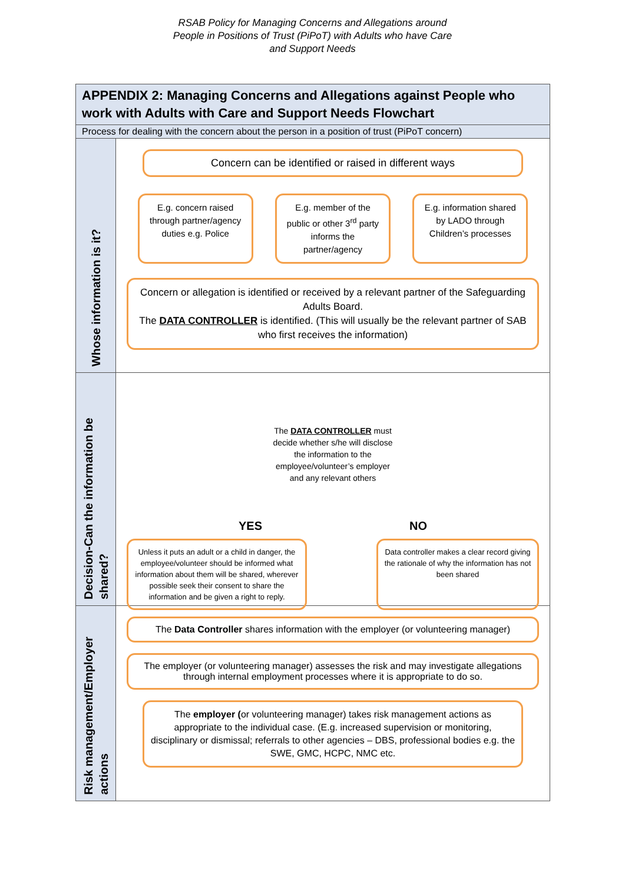RSAB Policy for Managing Concerns and Allegations around
People in Positions of Trust (PiPoT) with Adults who have Care
and Support Needs
APPENDIX 2: Managing Concerns and Allegations against People who work with Adults with Care and Support Needs Flowchart
Process for dealing with the concern about the person in a position of trust (PiPoT concern)
Whose information is it?
Concern can be identified or raised in different ways
E.g. concern raised through partner/agency duties e.g. Police
E.g. member of the public or other 3<sup>rd</sup> party informs the partner/agency
E.g. information shared by LADO through Children’s processes
Concern or allegation is identified or received by a relevant partner of the Safeguarding Adults Board.
The DATA CONTROLLER is identified. (This will usually be the relevant partner of SAB who first receives the information)
Decision-Can the information be shared?
The DATA CONTROLLER must decide whether s/he will disclose the information to the employee/volunteer’s employer and any relevant others
YES NO
Unless it puts an adult or a child in danger, the employee/volunteer should be informed what information about them will be shared, wherever possible seek their consent to share the information and be given a right to reply.
Data controller makes a clear record giving the rationale of why the information has not been shared
Risk management/Employer actions
The Data Controller shares information with the employer (or volunteering manager)
The employer (or volunteering manager) assesses the risk and may investigate allegations through internal employment processes where it is appropriate to do so.
The employer (or volunteering manager) takes risk management actions as appropriate to the individual case. (E.g. increased supervision or monitoring, disciplinary or dismissal; referrals to other agencies – DBS, professional bodies e.g. the SWE, GMC, HCPC, NMC etc.